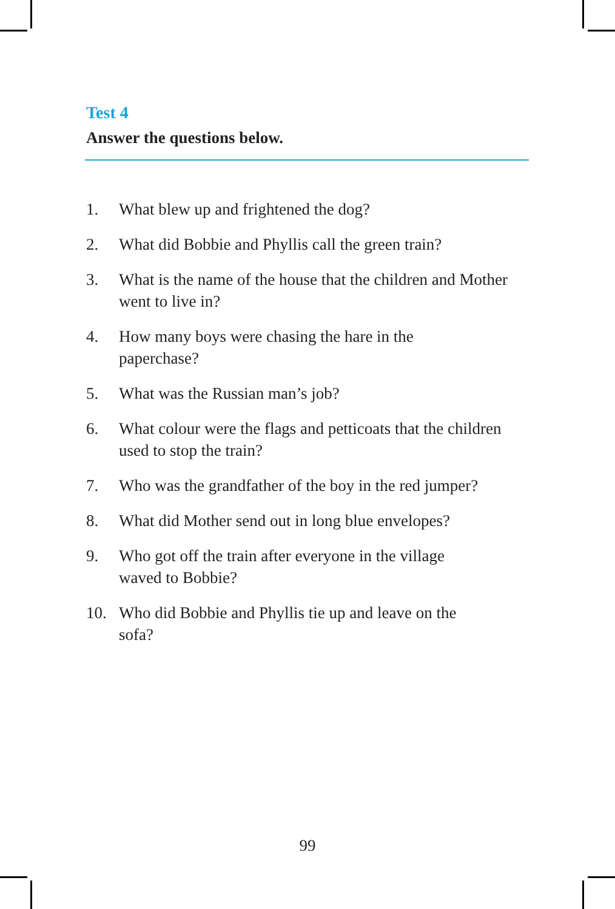Test 4
Answer the questions below.
1. What blew up and frightened the dog?
2. What did Bobbie and Phyllis call the green train?
3. What is the name of the house that the children and Mother went to live in?
4. How many boys were chasing the hare in the
paperchase?
5. What was the Russian man’s job?
6. What colour were the flags and petticoats that the children used to stop the train?
7. Who was the grandfather of the boy in the red jumper?
8. What did Mother send out in long blue envelopes?
9. Who got off the train after everyone in the village
waved to Bobbie?
10. Who did Bobbie and Phyllis tie up and leave on the
sofa?
99